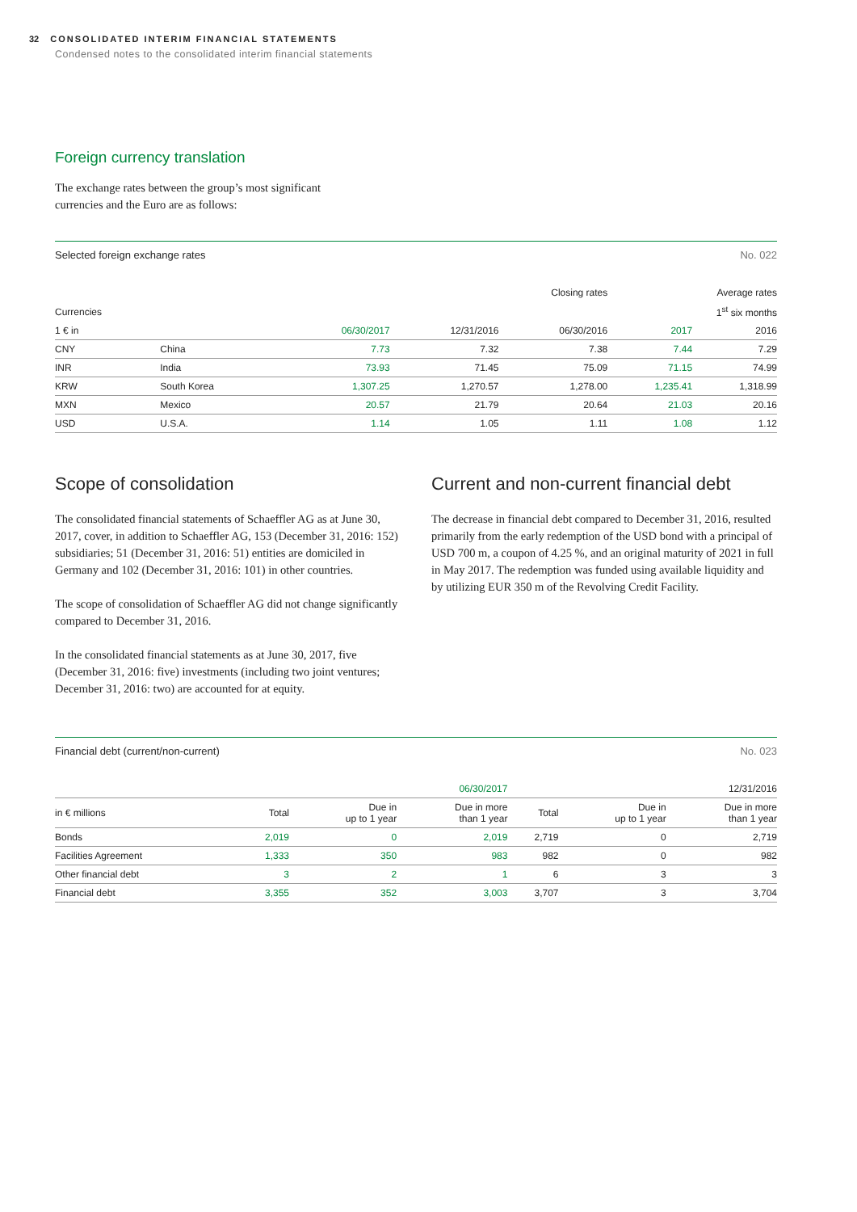32 CONSOLIDATED INTERIM FINANCIAL STATEMENTS
Condensed notes to the consolidated interim financial statements
Foreign currency translation
The exchange rates between the group’s most significant
currencies and the Euro are as follows:
Selected foreign exchange rates No. 022
| | | Closing rates | | | Average rates | |
| --- | --- | --- | --- | --- | --- | --- |
| Currencies | | | | | 1<sup>st</sup> six months | |
| 1 € in | | 06/30/2017 | 12/31/2016 | 06/30/2016 | 2017 | 2016 |
| CNY | China | 7.73 | 7.32 | 7.38 | 7.44 | 7.29 |
| INR | India | 73.93 | 71.45 | 75.09 | 71.15 | 74.99 |
| KRW | South Korea | 1,307.25 | 1,270.57 | 1,278.00 | 1,235.41 | 1,318.99 |
| MXN | Mexico | 20.57 | 21.79 | 20.64 | 21.03 | 20.16 |
| USD | U.S.A. | 1.14 | 1.05 | 1.11 | 1.08 | 1.12 |
Scope of consolidation
The consolidated financial statements of Schaeffler AG as at June 30, 2017, cover, in addition to Schaeffler AG, 153 (December 31, 2016: 152) subsidiaries; 51 (December 31, 2016: 51) entities are domiciled in Germany and 102 (December 31, 2016: 101) in other countries.
The scope of consolidation of Schaeffler AG did not change significantly compared to December 31, 2016.
In the consolidated financial statements as at June 30, 2017, five (December 31, 2016: five) investments (including two joint ventures; December 31, 2016: two) are accounted for at equity.
Current and non-current financial debt
The decrease in financial debt compared to December 31, 2016, resulted primarily from the early redemption of the USD bond with a principal of USD 700 m, a coupon of 4.25 %, and an original maturity of 2021 in full in May 2017. The redemption was funded using available liquidity and by utilizing EUR 350 m of the Revolving Credit Facility.
Financial debt (current/non-current) No. 023
| | 06/30/2017 | | | 12/31/2016 | | |
| in € millions | Total | Due in up to 1 year | Due in more than 1 year | Total | Due in up to 1 year | Due in more than 1 year |
| Bonds | 2,019 | 0 | 2,019 | 2,719 | 0 | 2,719 |
| Facilities Agreement | 1,333 | 350 | 983 | 982 | 0 | 982 |
| Other financial debt | 3 | 2 | 1 | 6 | 3 | 3 |
| Financial debt | 3,355 | 352 | 3,003 | 3,707 | 3 | 3,704 |